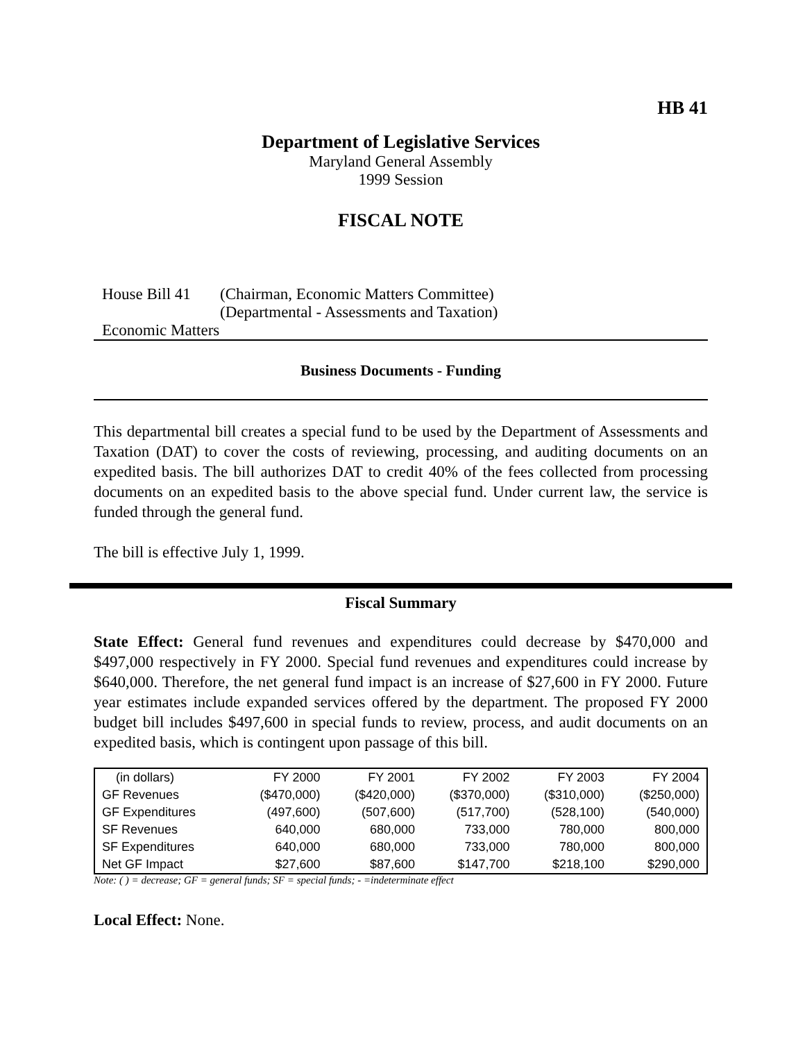HB 41
Department of Legislative Services
Maryland General Assembly
1999 Session
FISCAL NOTE
House Bill 41
(Chairman, Economic Matters Committee)
(Departmental - Assessments and Taxation)
Economic Matters
Business Documents - Funding
This departmental bill creates a special fund to be used by the Department of Assessments and Taxation (DAT) to cover the costs of reviewing, processing, and auditing documents on an expedited basis. The bill authorizes DAT to credit 40% of the fees collected from processing documents on an expedited basis to the above special fund. Under current law, the service is funded through the general fund.
The bill is effective July 1, 1999.
Fiscal Summary
State Effect: General fund revenues and expenditures could decrease by $470,000 and $497,000 respectively in FY 2000. Special fund revenues and expenditures could increase by $640,000. Therefore, the net general fund impact is an increase of $27,600 in FY 2000. Future year estimates include expanded services offered by the department. The proposed FY 2000 budget bill includes $497,600 in special funds to review, process, and audit documents on an expedited basis, which is contingent upon passage of this bill.
| (in dollars) | FY 2000 | FY 2001 | FY 2002 | FY 2003 | FY 2004 |
| --- | --- | --- | --- | --- | --- |
| GF Revenues | ($470,000) | ($420,000) | ($370,000) | ($310,000) | ($250,000) |
| GF Expenditures | (497,600) | (507,600) | (517,700) | (528,100) | (540,000) |
| SF Revenues | 640,000 | 680,000 | 733,000 | 780,000 | 800,000 |
| SF Expenditures | 640,000 | 680,000 | 733,000 | 780,000 | 800,000 |
| Net GF Impact | $27,600 | $87,600 | $147,700 | $218,100 | $290,000 |
Note: ( ) = decrease; GF = general funds; SF = special funds; - =indeterminate effect
Local Effect: None.